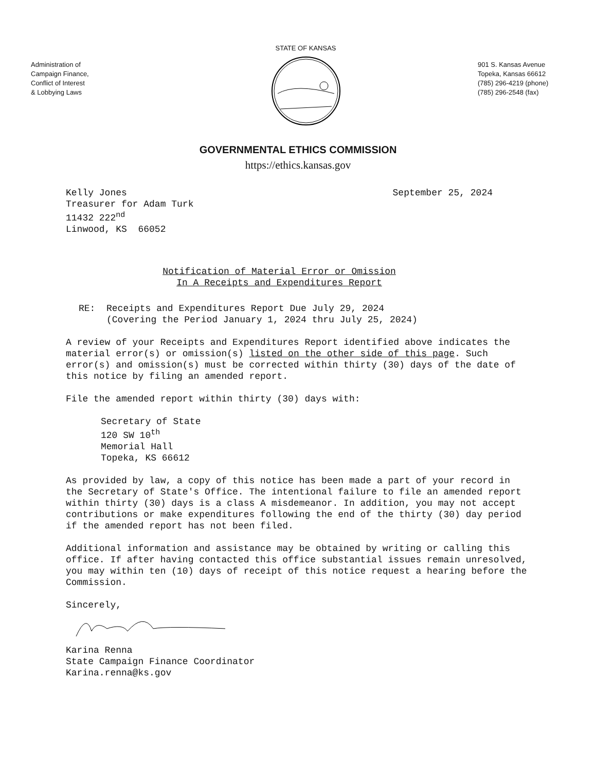Administration of
Campaign Finance,
Conflict of Interest
& Lobbying Laws
STATE OF KANSAS
901 S. Kansas Avenue
Topeka, Kansas 66612
(785) 296-4219 (phone)
(785) 296-2548 (fax)
GOVERNMENTAL ETHICS COMMISSION
https://ethics.kansas.gov
Kelly Jones
Treasurer for Adam Turk
11432 222<sup>nd</sup>
Linwood, KS 66052
September 25, 2024
Notification of Material Error or Omission
In A Receipts and Expenditures Report
RE: Receipts and Expenditures Report Due July 29, 2024
(Covering the Period January 1, 2024 thru July 25, 2024)
A review of your Receipts and Expenditures Report identified above indicates the material error(s) or omission(s) listed on the other side of this page. Such error(s) and omission(s) must be corrected within thirty (30) days of the date of this notice by filing an amended report.
File the amended report within thirty (30) days with:
Secretary of State
120 SW 10<sup>th</sup>
Memorial Hall
Topeka, KS 66612
As provided by law, a copy of this notice has been made a part of your record in the Secretary of State's Office. The intentional failure to file an amended report within thirty (30) days is a class A misdemeanor. In addition, you may not accept contributions or make expenditures following the end of the thirty (30) day period if the amended report has not been filed.
Additional information and assistance may be obtained by writing or calling this office. If after having contacted this office substantial issues remain unresolved, you may within ten (10) days of receipt of this notice request a hearing before the Commission.
Sincerely,
Karina Renna
State Campaign Finance Coordinator
Karina.renna@ks.gov